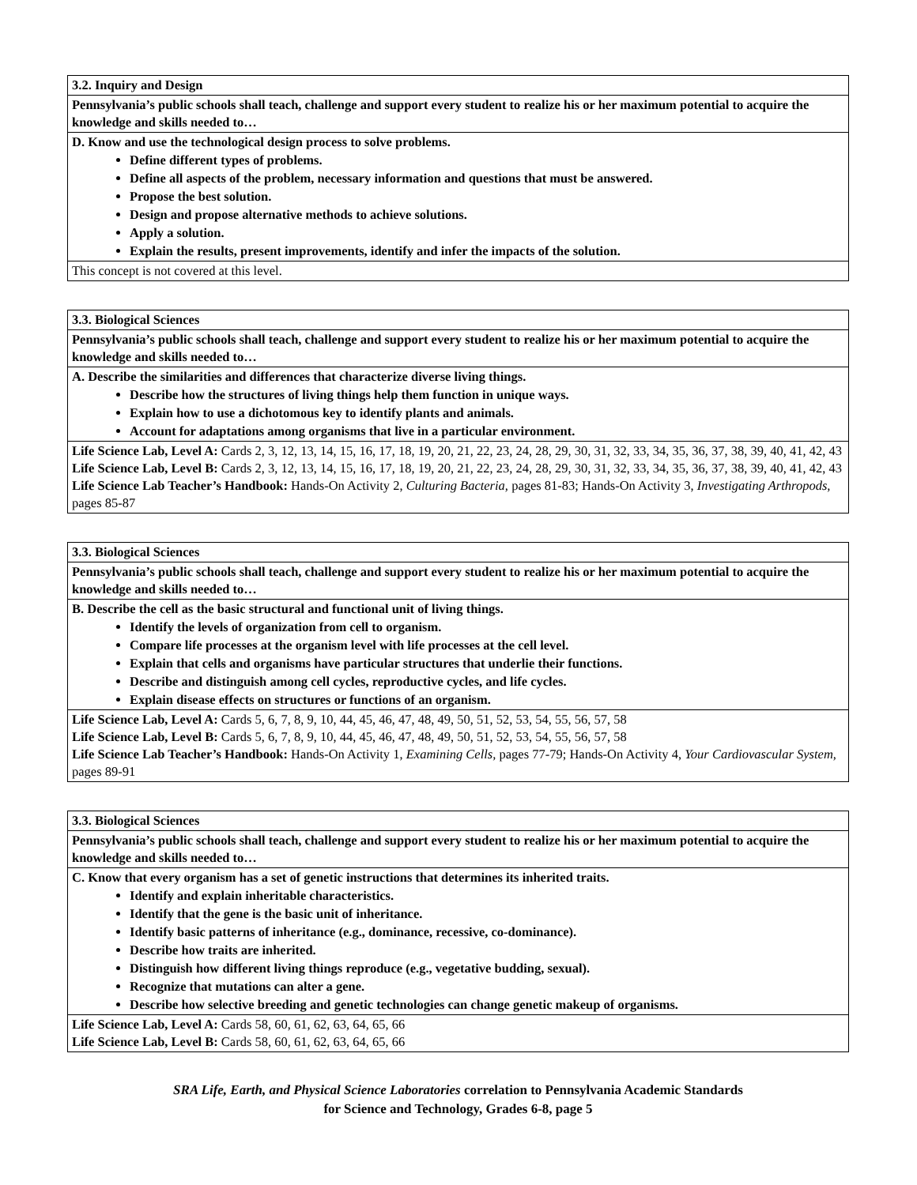| 3.2. Inquiry and Design |
| Pennsylvania’s public schools shall teach, challenge and support every student to realize his or her maximum potential to acquire the knowledge and skills needed to… |
| D. Know and use the technological design process to solve problems. Define different types of problems. Define all aspects of the problem, necessary information and questions that must be answered. Propose the best solution. Design and propose alternative methods to achieve solutions. Apply a solution. Explain the results, present improvements, identify and infer the impacts of the solution. |
| This concept is not covered at this level. |
| 3.3. Biological Sciences |
| Pennsylvania’s public schools shall teach, challenge and support every student to realize his or her maximum potential to acquire the knowledge and skills needed to… |
| A. Describe the similarities and differences that characterize diverse living things. Describe how the structures of living things help them function in unique ways. Explain how to use a dichotomous key to identify plants and animals. Account for adaptations among organisms that live in a particular environment. |
| Life Science Lab, Level A: Cards 2, 3, 12, 13, 14, 15, 16, 17, 18, 19, 20, 21, 22, 23, 24, 28, 29, 30, 31, 32, 33, 34, 35, 36, 37, 38, 39, 40, 41, 42, 43 Life Science Lab, Level B: Cards 2, 3, 12, 13, 14, 15, 16, 17, 18, 19, 20, 21, 22, 23, 24, 28, 29, 30, 31, 32, 33, 34, 35, 36, 37, 38, 39, 40, 41, 42, 43 Life Science Lab Teacher’s Handbook: Hands-On Activity 2, Culturing Bacteria, pages 81-83; Hands-On Activity 3, Investigating Arthropods, pages 85-87 |
| 3.3. Biological Sciences |
| Pennsylvania’s public schools shall teach, challenge and support every student to realize his or her maximum potential to acquire the knowledge and skills needed to… |
| B. Describe the cell as the basic structural and functional unit of living things. Identify the levels of organization from cell to organism. Compare life processes at the organism level with life processes at the cell level. Explain that cells and organisms have particular structures that underlie their functions. Describe and distinguish among cell cycles, reproductive cycles, and life cycles. Explain disease effects on structures or functions of an organism. |
| Life Science Lab, Level A: Cards 5, 6, 7, 8, 9, 10, 44, 45, 46, 47, 48, 49, 50, 51, 52, 53, 54, 55, 56, 57, 58 Life Science Lab, Level B: Cards 5, 6, 7, 8, 9, 10, 44, 45, 46, 47, 48, 49, 50, 51, 52, 53, 54, 55, 56, 57, 58 Life Science Lab Teacher’s Handbook: Hands-On Activity 1, Examining Cells, pages 77-79; Hands-On Activity 4, Your Cardiovascular System, pages 89-91 |
| 3.3. Biological Sciences |
| Pennsylvania’s public schools shall teach, challenge and support every student to realize his or her maximum potential to acquire the knowledge and skills needed to… |
| C. Know that every organism has a set of genetic instructions that determines its inherited traits. Identify and explain inheritable characteristics. Identify that the gene is the basic unit of inheritance. Identify basic patterns of inheritance (e.g., dominance, recessive, co-dominance). Describe how traits are inherited. Distinguish how different living things reproduce (e.g., vegetative budding, sexual). Recognize that mutations can alter a gene. Describe how selective breeding and genetic technologies can change genetic makeup of organisms. |
| Life Science Lab, Level A: Cards 58, 60, 61, 62, 63, 64, 65, 66 Life Science Lab, Level B: Cards 58, 60, 61, 62, 63, 64, 65, 66 |
SRA Life, Earth, and Physical Science Laboratories correlation to Pennsylvania Academic Standards
for Science and Technology, Grades 6-8, page 5